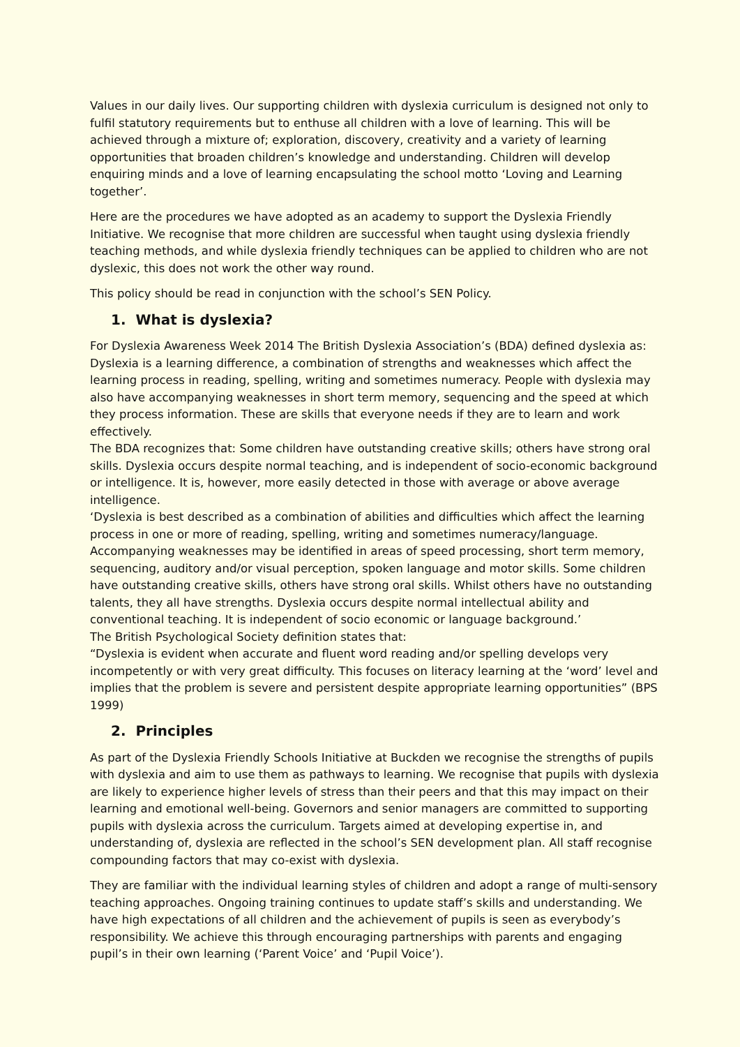Values in our daily lives. Our supporting children with dyslexia curriculum is designed not only to fulfil statutory requirements but to enthuse all children with a love of learning. This will be achieved through a mixture of; exploration, discovery, creativity and a variety of learning opportunities that broaden children’s knowledge and understanding. Children will develop enquiring minds and a love of learning encapsulating the school motto ‘Loving and Learning together’.
Here are the procedures we have adopted as an academy to support the Dyslexia Friendly Initiative. We recognise that more children are successful when taught using dyslexia friendly teaching methods, and while dyslexia friendly techniques can be applied to children who are not dyslexic, this does not work the other way round.
This policy should be read in conjunction with the school’s SEN Policy.
1. What is dyslexia?
For Dyslexia Awareness Week 2014 The British Dyslexia Association’s (BDA) defined dyslexia as: Dyslexia is a learning difference, a combination of strengths and weaknesses which affect the learning process in reading, spelling, writing and sometimes numeracy. People with dyslexia may also have accompanying weaknesses in short term memory, sequencing and the speed at which they process information. These are skills that everyone needs if they are to learn and work effectively.
The BDA recognizes that: Some children have outstanding creative skills; others have strong oral skills. Dyslexia occurs despite normal teaching, and is independent of socio-economic background or intelligence. It is, however, more easily detected in those with average or above average intelligence.
‘Dyslexia is best described as a combination of abilities and difficulties which affect the learning process in one or more of reading, spelling, writing and sometimes numeracy/language. Accompanying weaknesses may be identified in areas of speed processing, short term memory, sequencing, auditory and/or visual perception, spoken language and motor skills. Some children have outstanding creative skills, others have strong oral skills. Whilst others have no outstanding talents, they all have strengths. Dyslexia occurs despite normal intellectual ability and conventional teaching. It is independent of socio economic or language background.’
The British Psychological Society definition states that:
“Dyslexia is evident when accurate and fluent word reading and/or spelling develops very incompetently or with very great difficulty. This focuses on literacy learning at the ‘word’ level and implies that the problem is severe and persistent despite appropriate learning opportunities” (BPS 1999)
2. Principles
As part of the Dyslexia Friendly Schools Initiative at Buckden we recognise the strengths of pupils with dyslexia and aim to use them as pathways to learning. We recognise that pupils with dyslexia are likely to experience higher levels of stress than their peers and that this may impact on their learning and emotional well-being. Governors and senior managers are committed to supporting pupils with dyslexia across the curriculum. Targets aimed at developing expertise in, and understanding of, dyslexia are reflected in the school’s SEN development plan. All staff recognise compounding factors that may co-exist with dyslexia.
They are familiar with the individual learning styles of children and adopt a range of multi-sensory teaching approaches. Ongoing training continues to update staff’s skills and understanding. We have high expectations of all children and the achievement of pupils is seen as everybody’s responsibility. We achieve this through encouraging partnerships with parents and engaging pupil’s in their own learning (‘Parent Voice’ and ‘Pupil Voice’).